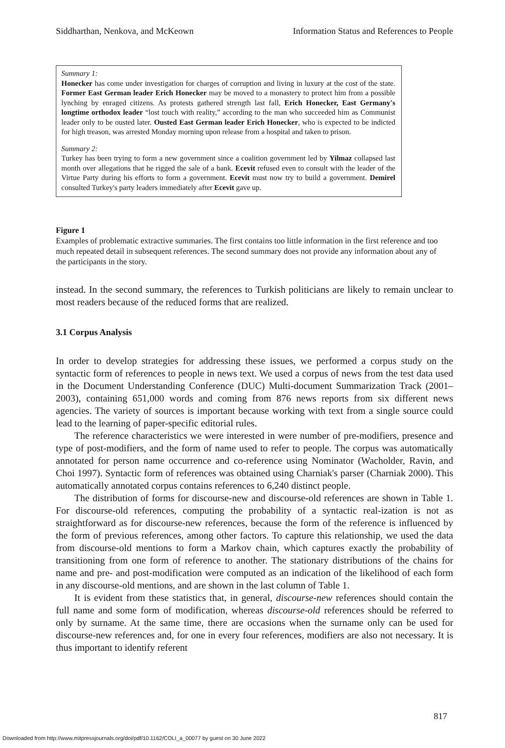Siddharthan, Nenkova, and McKeown Information Status and References to People
Summary 1:
Honecker has come under investigation for charges of corruption and living in luxury at the cost of the state. Former East German leader Erich Honecker may be moved to a monastery to protect him from a possible lynching by enraged citizens. As protests gathered strength last fall, Erich Honecker, East Germany's longtime orthodox leader “lost touch with reality,” according to the man who succeeded him as Communist leader only to be ousted later. Ousted East German leader Erich Honecker, who is expected to be indicted for high treason, was arrested Monday morning upon release from a hospital and taken to prison.
Summary 2:
Turkey has been trying to form a new government since a coalition government led by Yilmaz collapsed last month over allegations that he rigged the sale of a bank. Ecevit refused even to consult with the leader of the Virtue Party during his efforts to form a government. Ecevit must now try to build a government. Demirel consulted Turkey's party leaders immediately after Ecevit gave up.
Figure 1
Examples of problematic extractive summaries. The first contains too little information in the first reference and too much repeated detail in subsequent references. The second summary does not provide any information about any of the participants in the story.
instead. In the second summary, the references to Turkish politicians are likely to remain unclear to most readers because of the reduced forms that are realized.
3.1 Corpus Analysis
In order to develop strategies for addressing these issues, we performed a corpus study on the syntactic form of references to people in news text. We used a corpus of news from the test data used in the Document Understanding Conference (DUC) Multi-document Summarization Track (2001–2003), containing 651,000 words and coming from 876 news reports from six different news agencies. The variety of sources is important because working with text from a single source could lead to the learning of paper-specific editorial rules.
The reference characteristics we were interested in were number of pre-modifiers, presence and type of post-modifiers, and the form of name used to refer to people. The corpus was automatically annotated for person name occurrence and co-reference using Nominator (Wacholder, Ravin, and Choi 1997). Syntactic form of references was obtained using Charniak's parser (Charniak 2000). This automatically annotated corpus contains references to 6,240 distinct people.
The distribution of forms for discourse-new and discourse-old references are shown in Table 1. For discourse-old references, computing the probability of a syntactic real-ization is not as straightforward as for discourse-new references, because the form of the reference is influenced by the form of previous references, among other factors. To capture this relationship, we used the data from discourse-old mentions to form a Markov chain, which captures exactly the probability of transitioning from one form of reference to another. The stationary distributions of the chains for name and pre- and post-modification were computed as an indication of the likelihood of each form in any discourse-old mentions, and are shown in the last column of Table 1.
It is evident from these statistics that, in general, discourse-new references should contain the full name and some form of modification, whereas discourse-old references should be referred to only by surname. At the same time, there are occasions when the surname only can be used for discourse-new references and, for one in every four references, modifiers are also not necessary. It is thus important to identify referent
817
Downloaded from http://www.mitpressjournals.org/doi/pdf/10.1162/COLI_a_00077 by guest on 30 June 2022